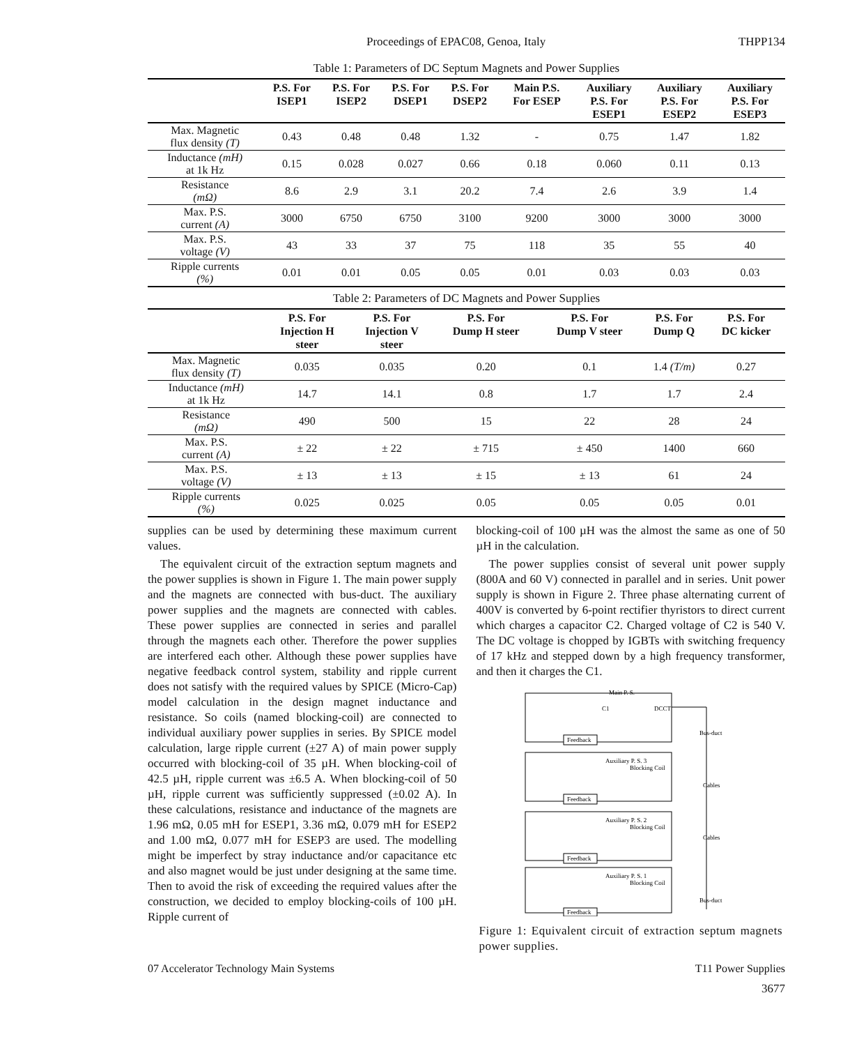Proceedings of EPAC08, Genoa, Italy THPP134
Table 1: Parameters of DC Septum Magnets and Power Supplies
| | P.S. For ISEP1 | P.S. For ISEP2 | P.S. For DSEP1 | P.S. For DSEP2 | Main P.S. For ESEP | Auxiliary P.S. For ESEP1 | Auxiliary P.S. For ESEP2 | Auxiliary P.S. For ESEP3 |
| --- | --- | --- | --- | --- | --- | --- | --- | --- |
| Max. Magnetic flux density (T) | 0.43 | 0.48 | 0.48 | 1.32 | - | 0.75 | 1.47 | 1.82 |
| Inductance (mH) at 1k Hz | 0.15 | 0.028 | 0.027 | 0.66 | 0.18 | 0.060 | 0.11 | 0.13 |
| Resistance (mΩ) | 8.6 | 2.9 | 3.1 | 20.2 | 7.4 | 2.6 | 3.9 | 1.4 |
| Max. P.S. current (A) | 3000 | 6750 | 6750 | 3100 | 9200 | 3000 | 3000 | 3000 |
| Max. P.S. voltage (V) | 43 | 33 | 37 | 75 | 118 | 35 | 55 | 40 |
| Ripple currents (%) | 0.01 | 0.01 | 0.05 | 0.05 | 0.01 | 0.03 | 0.03 | 0.03 |
Table 2: Parameters of DC Magnets and Power Supplies
| | P.S. For Injection H steer | P.S. For Injection V steer | P.S. For Dump H steer | P.S. For Dump V steer | P.S. For Dump Q | P.S. For DC kicker |
| --- | --- | --- | --- | --- | --- | --- |
| Max. Magnetic flux density (T) | 0.035 | 0.035 | 0.20 | 0.1 | 1.4 (T/m) | 0.27 |
| Inductance (mH) at 1k Hz | 14.7 | 14.1 | 0.8 | 1.7 | 1.7 | 2.4 |
| Resistance (mΩ) | 490 | 500 | 15 | 22 | 28 | 24 |
| Max. P.S. current (A) | ± 22 | ± 22 | ± 715 | ± 450 | 1400 | 660 |
| Max. P.S. voltage (V) | ± 13 | ± 13 | ± 15 | ± 13 | 61 | 24 |
| Ripple currents (%) | 0.025 | 0.025 | 0.05 | 0.05 | 0.05 | 0.01 |
supplies can be used by determining these maximum current values.
The equivalent circuit of the extraction septum magnets and the power supplies is shown in Figure 1. The main power supply and the magnets are connected with bus-duct. The auxiliary power supplies and the magnets are connected with cables. These power supplies are connected in series and parallel through the magnets each other. Therefore the power supplies are interfered each other. Although these power supplies have negative feedback control system, stability and ripple current does not satisfy with the required values by SPICE (Micro-Cap) model calculation in the design magnet inductance and resistance. So coils (named blocking-coil) are connected to individual auxiliary power supplies in series. By SPICE model calculation, large ripple current (±27 A) of main power supply occurred with blocking-coil of 35 µH. When blocking-coil of 42.5 µH, ripple current was ±6.5 A. When blocking-coil of 50 µH, ripple current was sufficiently suppressed (±0.02 A). In these calculations, resistance and inductance of the magnets are 1.96 mΩ, 0.05 mH for ESEP1, 3.36 mΩ, 0.079 mH for ESEP2 and 1.00 mΩ, 0.077 mH for ESEP3 are used. The modelling might be imperfect by stray inductance and/or capacitance etc and also magnet would be just under designing at the same time. Then to avoid the risk of exceeding the required values after the construction, we decided to employ blocking-coils of 100 µH. Ripple current of
blocking-coil of 100 µH was the almost the same as one of 50 µH in the calculation.
The power supplies consist of several unit power supply (800A and 60 V) connected in parallel and in series. Unit power supply is shown in Figure 2. Three phase alternating current of 400V is converted by 6-point rectifier thyristors to direct current which charges a capacitor C2. Charged voltage of C2 is 540 V. The DC voltage is chopped by IGBTs with switching frequency of 17 kHz and stepped down by a high frequency transformer, and then it charges the C1.
Main P. S.
Auxiliary P. S. 3
Auxiliary P. S. 2
Auxiliary P. S. 1
Feedback
Feedback
Feedback
Feedback
Bus-duct
Cables
Cables
Bus-duct
Blocking Coil
Blocking Coil
Blocking Coil
DCCT
C1
Figure 1: Equivalent circuit of extraction septum magnets power supplies.
07 Accelerator Technology Main Systems T11 Power Supplies
3677